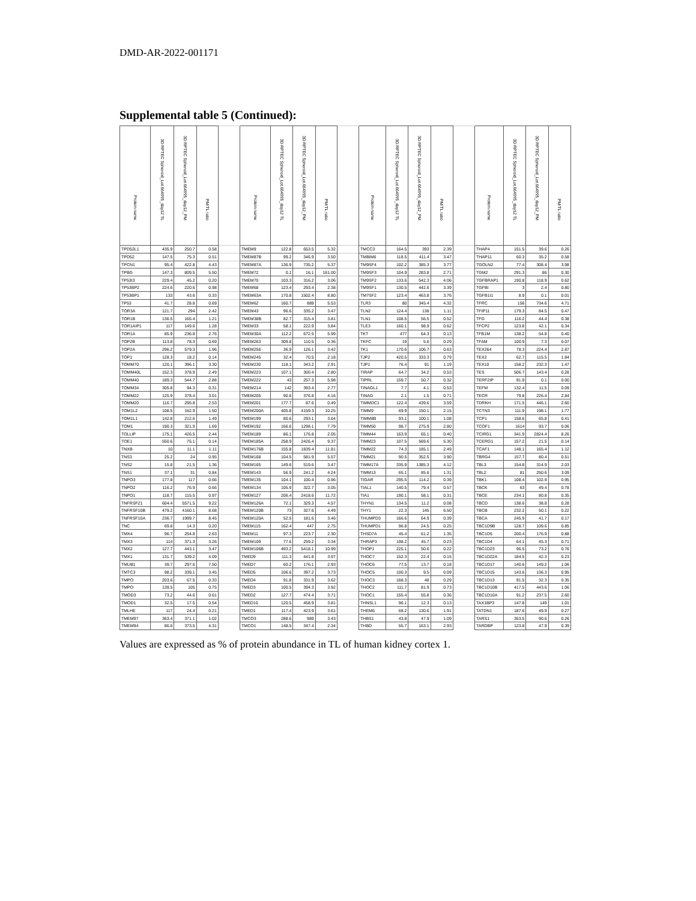DMD-AR-2022-001171
Supplemental table 5 (Continued):
| Protein name | 3D RPTEC Spheroid_Lot.664995_day12 TL | 3D RPTEC Spheroid_Lot.664995_day12_PM | PM/TL ratio | | Protein name | 3D RPTEC Spheroid_Lot.664995_day12 TL | 3D RPTEC Spheroid_Lot.664995_day12_PM | PM/TL ratio | | Protein name | 3D RPTEC Spheroid_Lot.664995_day12 TL | 3D RPTEC Spheroid_Lot.664995_day12_PM | PM/TL ratio | | Protein name | 3D RPTEC Spheroid_Lot.664995_day12 TL | 3D RPTEC Spheroid_Lot.664995_day12_PM | PM/TL ratio |
| --- | --- | --- | --- | --- | --- | --- | --- | --- | --- | --- | --- | --- | --- | --- | --- | --- | --- | --- |
| TPD52L1 | 435.9 | 250.7 | 0.58 | | TMEM9 | 122.8 | 653.5 | 5.32 | | TMCC3 | 164.5 | 393 | 2.39 | | THAP4 | 151.5 | 39.6 | 0.26 |
| TPD52 | 147.5 | 75.3 | 0.51 | | TMEM87B | 99.2 | 346.9 | 3.50 | | TMBIM6 | 118.5 | 411.4 | 3.47 | | THAP11 | 60.3 | 35.2 | 0.58 |
| TPCN1 | 95.4 | 422.8 | 4.43 | | TMEM87A | 136.9 | 735.2 | 5.37 | | TM9SF4 | 102.2 | 385.3 | 3.77 | | TGOLN2 | 77.4 | 308.4 | 3.98 |
| TPBG | 147.3 | 809.5 | 5.50 | | TMEM72 | 0.1 | 16.1 | 161.00 | | TM9SF3 | 104.9 | 283.8 | 2.71 | | TGM2 | 291.3 | 86 | 0.30 |
| TP53I3 | 229.4 | 45.2 | 0.20 | | TMEM70 | 103.3 | 316.2 | 3.06 | | TM9SF2 | 133.6 | 542.3 | 4.06 | | TGFBRAP1 | 190.8 | 118.9 | 0.62 |
| TP53BP2 | 224.6 | 220.6 | 0.98 | | TMEM68 | 123.4 | 293.4 | 2.38 | | TM9SF1 | 130.5 | 442.6 | 3.39 | | TGFBI | 3 | 2.4 | 0.80 |
| TP53BP1 | 133 | 43.6 | 0.33 | | TMEM63A | 170.8 | 1502.4 | 8.80 | | TM7SF2 | 123.4 | 463.8 | 3.76 | | TGFB1I1 | 8.9 | 0.1 | 0.01 |
| TP53 | 41.7 | 28.8 | 0.69 | | TMEM62 | 160.7 | 889 | 5.53 | | TLR3 | 80 | 345.4 | 4.32 | | TFRC | 156 | 734.6 | 4.71 |
| TOR3A | 121.7 | 294 | 2.42 | | TMEM43 | 96.6 | 335.2 | 3.47 | | TLN2 | 124.4 | 138 | 1.11 | | TFIP11 | 179.3 | 84.5 | 0.47 |
| TOR1B | 136.5 | 165.4 | 1.21 | | TMEM38B | 82.7 | 315.4 | 3.81 | | TLN1 | 108.5 | 56.5 | 0.52 | | TFG | 116.2 | 44.4 | 0.38 |
| TOR1AIP1 | 117 | 149.6 | 1.28 | | TMEM33 | 58.1 | 222.9 | 3.84 | | TLE3 | 160.1 | 98.9 | 0.62 | | TFCP2 | 123.8 | 42.1 | 0.34 |
| TOR1A | 85.9 | 236.8 | 2.76 | | TMEM30A | 112.2 | 672.5 | 5.99 | | TKT | 477 | 64.3 | 0.13 | | TFB1M | 138.2 | 54.8 | 0.40 |
| TOP2B | 113.8 | 78.3 | 0.69 | | TMEM263 | 309.8 | 110.5 | 0.36 | | TKFC | 19 | 5.6 | 0.29 | | TFAM | 100.9 | 7.3 | 0.07 |
| TOP2A | 296.2 | 579.3 | 1.96 | | TMEM256 | 36.9 | 126.1 | 3.42 | | TK1 | 170.6 | 106.7 | 0.63 | | TEX264 | 78.3 | 224.4 | 2.87 |
| TOP1 | 128.3 | 18.2 | 0.14 | | TMEM245 | 32.4 | 70.5 | 2.18 | | TJP2 | 420.5 | 333.3 | 0.79 | | TEX2 | 62.7 | 115.5 | 1.84 |
| TOMM70 | 120.1 | 396.1 | 3.30 | | TMEM230 | 118.1 | 343.2 | 2.91 | | TJP1 | 76.4 | 91 | 1.19 | | TEX10 | 158.2 | 232.3 | 1.47 |
| TOMM40L | 152.3 | 378.9 | 2.49 | | TMEM223 | 107.1 | 300.4 | 2.80 | | TIRAP | 64.7 | 34.2 | 0.53 | | TES | 506.7 | 143.4 | 0.28 |
| TOMM40 | 189.3 | 544.7 | 2.88 | | TMEM222 | 43 | 257.3 | 5.98 | | TIPRL | 159.7 | 50.7 | 0.32 | | TERF2IP | 91.9 | 0.1 | 0.00 |
| TOMM34 | 305.8 | 94.3 | 0.31 | | TMEM214 | 142 | 393.4 | 2.77 | | TINAGL1 | 7.7 | 4.1 | 0.53 | | TEFM | 132.4 | 11.5 | 0.09 |
| TOMM22 | 125.9 | 378.4 | 3.01 | | TMEM205 | 90.6 | 376.8 | 4.16 | | TINAG | 2.1 | 1.5 | 0.71 | | TECR | 79.8 | 226.4 | 2.84 |
| TOMM20 | 116.7 | 295.8 | 2.53 | | TMEM201 | 177.7 | 87.6 | 0.49 | | TIMMDC1 | 122.4 | 439.6 | 3.59 | | TDRKH | 171.5 | 446.1 | 2.60 |
| TOM1L2 | 108.5 | 162.9 | 1.50 | | TMEM200A | 405.8 | 4159.3 | 10.25 | | TIMM9 | 69.9 | 150.1 | 2.15 | | TCTN3 | 111.9 | 198.1 | 1.77 |
| TOM1L1 | 142.8 | 212.6 | 1.49 | | TMEM199 | 80.6 | 293.1 | 3.64 | | TIMM8B | 93.1 | 100.1 | 1.08 | | TCP1 | 158.6 | 65.8 | 0.41 |
| TOM1 | 190.3 | 321.9 | 1.69 | | TMEM192 | 166.6 | 1298.1 | 7.79 | | TIMM50 | 98.7 | 275.9 | 2.80 | | TCOF1 | 1614 | 93.7 | 0.06 |
| TOLLIP | 175.1 | 426.5 | 2.44 | | TMEM189 | 86.1 | 176.8 | 2.05 | | TIMM44 | 163.9 | 65.1 | 0.40 | | TCIRG1 | 341.9 | 2824.4 | 8.26 |
| TOE1 | 550.6 | 75.1 | 0.14 | | TMEM185A | 258.9 | 2426.4 | 9.37 | | TIMM23 | 107.5 | 569.6 | 5.30 | | TCERG1 | 157.2 | 21.5 | 0.14 |
| TNXB | 10 | 11.1 | 1.11 | | TMEM176B | 155.8 | 1839.4 | 11.81 | | TIMM22 | 74.3 | 185.1 | 2.49 | | TCAF1 | 148.1 | 165.4 | 1.12 |
| TNS3 | 25.2 | 24 | 0.95 | | TMEM168 | 104.5 | 581.9 | 5.57 | | TIMM21 | 90.5 | 352.5 | 3.90 | | TBRG4 | 157.7 | 80.4 | 0.51 |
| TNS2 | 15.8 | 21.5 | 1.36 | | TMEM165 | 149.6 | 519.6 | 3.47 | | TIMM17A | 335.9 | 1385.3 | 4.12 | | TBL3 | 154.8 | 314.9 | 2.03 |
| TNS1 | 37.1 | 31 | 0.84 | | TMEM143 | 56.9 | 241.2 | 4.24 | | TIMM13 | 65.1 | 85.6 | 1.31 | | TBL2 | 81 | 250.6 | 3.09 |
| TNPO3 | 177.8 | 117 | 0.66 | | TMEM135 | 104.1 | 100.4 | 0.96 | | TIGAR | 295.5 | 114.2 | 0.39 | | TBK1 | 108.4 | 102.9 | 0.95 |
| TNPO2 | 116.2 | 76.9 | 0.66 | | TMEM134 | 105.9 | 322.7 | 3.05 | | TIAL1 | 140.5 | 79.4 | 0.57 | | TBCK | 63 | 49.4 | 0.78 |
| TNPO1 | 118.7 | 115.5 | 0.97 | | TMEM127 | 206.4 | 2418.6 | 11.72 | | TIA1 | 190.1 | 58.1 | 0.31 | | TBCE | 234.1 | 80.8 | 0.35 |
| TNFRSF21 | 604.4 | 5571.5 | 9.22 | | TMEM126A | 72.1 | 329.3 | 4.57 | | THYN1 | 134.5 | 11.2 | 0.08 | | TBCD | 138.6 | 38.8 | 0.28 |
| TNFRSF10B | 479.2 | 4160.1 | 8.68 | | TMEM120B | 73 | 327.6 | 4.49 | | THY1 | 22.3 | 145 | 6.50 | | TBCB | 232.2 | 50.1 | 0.22 |
| TNFRSF10A | 236.7 | 1999.7 | 8.45 | | TMEM120A | 52.5 | 181.6 | 3.46 | | THUMPD3 | 166.6 | 64.9 | 0.39 | | TBCA | 245.9 | 41.7 | 0.17 |
| TNC | 69.8 | 14.3 | 0.20 | | TMEM115 | 162.4 | 447 | 2.75 | | THUMPD1 | 96.8 | 24.5 | 0.25 | | TBC1D9B | 128.7 | 109.6 | 0.85 |
| TMX4 | 96.7 | 254.8 | 2.63 | | TMEM11 | 97.3 | 223.7 | 2.30 | | THSD7A | 45.4 | 61.2 | 1.35 | | TBC1D5 | 200.4 | 176.9 | 0.88 |
| TMX3 | 114 | 371.3 | 3.26 | | TMEM109 | 77.6 | 259.2 | 3.34 | | THRAP3 | 198.2 | 45.7 | 0.23 | | TBC1D4 | 64.1 | 45.3 | 0.71 |
| TMX2 | 127.7 | 443.1 | 3.47 | | TMEM106B | 493.2 | 5418.1 | 10.99 | | THOP1 | 225.1 | 50.6 | 0.22 | | TBC1D23 | 96.5 | 73.2 | 0.76 |
| TMX1 | 131.7 | 539.2 | 4.09 | | TMED9 | 111.3 | 441.8 | 3.97 | | THOC7 | 152.3 | 22.4 | 0.15 | | TBC1D22A | 184.5 | 42.3 | 0.23 |
| TMUB1 | 39.7 | 297.6 | 7.50 | | TMED7 | 60.2 | 176.1 | 2.93 | | THOC6 | 77.5 | 13.7 | 0.18 | | TBC1D17 | 140.6 | 149.2 | 1.06 |
| TMTC3 | 98.2 | 339.1 | 3.45 | | TMED5 | 106.6 | 397.2 | 3.73 | | THOC5 | 100.3 | 9.5 | 0.09 | | TBC1D15 | 143.6 | 136.3 | 0.95 |
| TMPO | 203.6 | 67.5 | 0.33 | | TMED4 | 91.8 | 331.9 | 3.62 | | THOC3 | 168.3 | 48 | 0.29 | | TBC1D13 | 91.5 | 32.3 | 0.35 |
| TMPO | 139.5 | 105 | 0.75 | | TMED3 | 100.5 | 394.3 | 3.92 | | THOC2 | 111.7 | 81.9 | 0.73 | | TBC1D10B | 417.5 | 443.6 | 1.06 |
| TMOD3 | 73.2 | 44.6 | 0.61 | | TMED2 | 127.7 | 474.4 | 3.71 | | THOC1 | 155.4 | 55.8 | 0.36 | | TBC1D10A | 91.2 | 237.5 | 2.60 |
| TMOD1 | 32.5 | 17.5 | 0.54 | | TMED10 | 120.5 | 458.9 | 3.81 | | THNSL1 | 96.1 | 12.3 | 0.13 | | TAX1BP3 | 147.8 | 149 | 1.01 |
| TMLHE | 117 | 24.4 | 0.21 | | TMED1 | 117.4 | 423.9 | 3.61 | | THEM6 | 68.2 | 130.6 | 1.91 | | TATDN1 | 187.6 | 49.9 | 0.27 |
| TMEM97 | 363.4 | 371.1 | 1.02 | | TMCO3 | 288.6 | 989 | 3.43 | | THBS1 | 43.8 | 47.9 | 1.09 | | TARS1 | 353.5 | 90.6 | 0.26 |
| TMEM94 | 86.6 | 373.5 | 4.31 | | TMCO1 | 148.5 | 347.4 | 2.34 | | THBD | 55.7 | 163.1 | 2.93 | | TARDBP | 123.8 | 47.9 | 0.39 |
Values are expressed as % of protein abundance in TL of human kidney cortex 1.